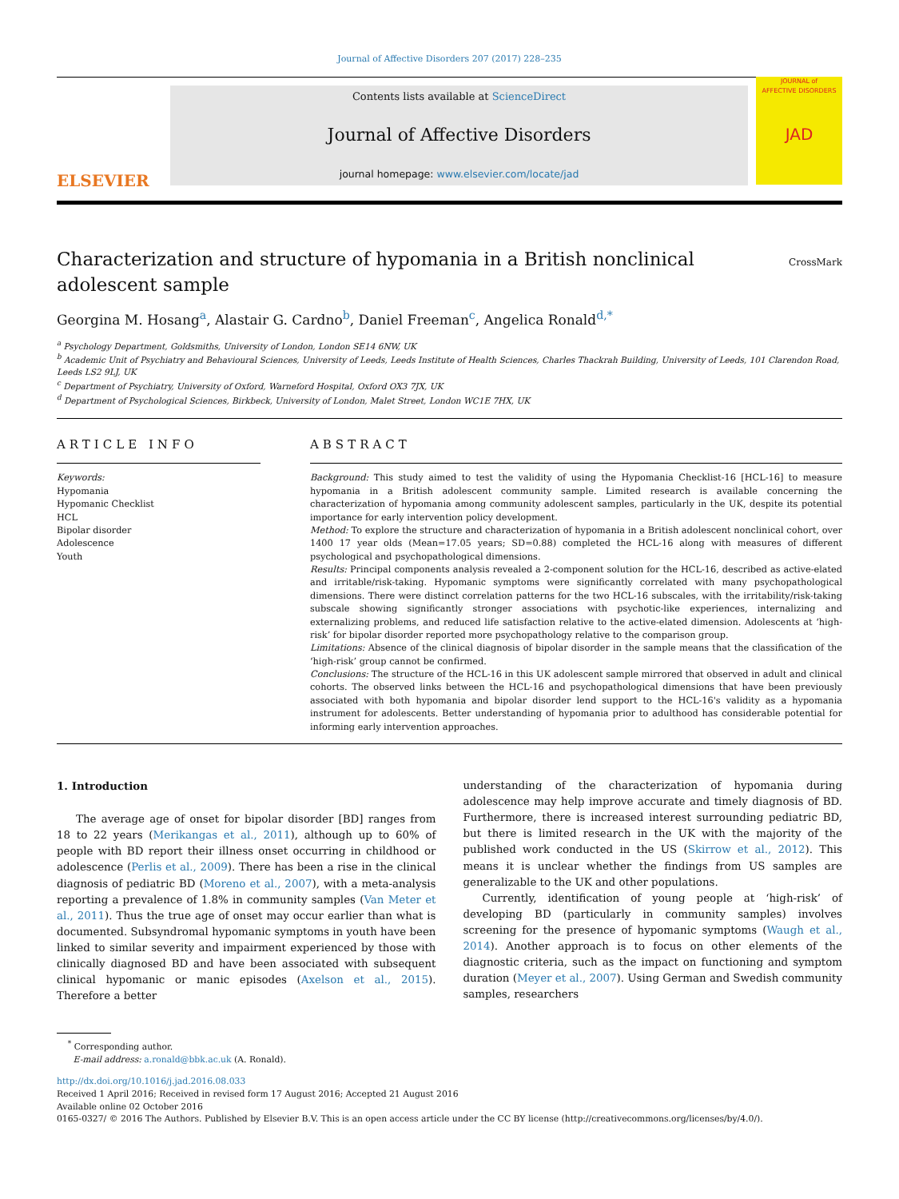Journal of Affective Disorders 207 (2017) 228–235
ELSEVIER
Contents lists available at ScienceDirect
Journal of Affective Disorders
journal homepage: www.elsevier.com/locate/jad
JOURNAL of
AFFECTIVE DISORDERS
JAD
Characterization and structure of hypomania in a British nonclinical adolescent sample CrossMark
Georgina M. Hosang<sup>a</sup>, Alastair G. Cardno<sup>b</sup>, Daniel Freeman<sup>c</sup>, Angelica Ronald<sup>d,*</sup>
<sup>a</sup> Psychology Department, Goldsmiths, University of London, London SE14 6NW, UK
<sup>b</sup> Academic Unit of Psychiatry and Behavioural Sciences, University of Leeds, Leeds Institute of Health Sciences, Charles Thackrah Building, University of Leeds, 101 Clarendon Road, Leeds LS2 9LJ, UK
<sup>c</sup> Department of Psychiatry, University of Oxford, Warneford Hospital, Oxford OX3 7JX, UK
<sup>d</sup> Department of Psychological Sciences, Birkbeck, University of London, Malet Street, London WC1E 7HX, UK
ARTICLE INFO
Keywords:
Hypomania
Hypomanic Checklist
HCL
Bipolar disorder
Adolescence
Youth
ABSTRACT
Background: This study aimed to test the validity of using the Hypomania Checklist-16 [HCL-16] to measure hypomania in a British adolescent community sample. Limited research is available concerning the characterization of hypomania among community adolescent samples, particularly in the UK, despite its potential importance for early intervention policy development.
Method: To explore the structure and characterization of hypomania in a British adolescent nonclinical cohort, over 1400 17 year olds (Mean=17.05 years; SD=0.88) completed the HCL-16 along with measures of different psychological and psychopathological dimensions.
Results: Principal components analysis revealed a 2-component solution for the HCL-16, described as active-elated and irritable/risk-taking. Hypomanic symptoms were significantly correlated with many psychopathological dimensions. There were distinct correlation patterns for the two HCL-16 subscales, with the irritability/risk-taking subscale showing significantly stronger associations with psychotic-like experiences, internalizing and externalizing problems, and reduced life satisfaction relative to the active-elated dimension. Adolescents at ‘high-risk’ for bipolar disorder reported more psychopathology relative to the comparison group.
Limitations: Absence of the clinical diagnosis of bipolar disorder in the sample means that the classification of the ‘high-risk’ group cannot be confirmed.
Conclusions: The structure of the HCL-16 in this UK adolescent sample mirrored that observed in adult and clinical cohorts. The observed links between the HCL-16 and psychopathological dimensions that have been previously associated with both hypomania and bipolar disorder lend support to the HCL-16's validity as a hypomania instrument for adolescents. Better understanding of hypomania prior to adulthood has considerable potential for informing early intervention approaches.
1. Introduction
The average age of onset for bipolar disorder [BD] ranges from 18 to 22 years (Merikangas et al., 2011), although up to 60% of people with BD report their illness onset occurring in childhood or adolescence (Perlis et al., 2009). There has been a rise in the clinical diagnosis of pediatric BD (Moreno et al., 2007), with a meta-analysis reporting a prevalence of 1.8% in community samples (Van Meter et al., 2011). Thus the true age of onset may occur earlier than what is documented. Subsyndromal hypomanic symptoms in youth have been linked to similar severity and impairment experienced by those with clinically diagnosed BD and have been associated with subsequent clinical hypomanic or manic episodes (Axelson et al., 2015). Therefore a better
understanding of the characterization of hypomania during adolescence may help improve accurate and timely diagnosis of BD. Furthermore, there is increased interest surrounding pediatric BD, but there is limited research in the UK with the majority of the published work conducted in the US (Skirrow et al., 2012). This means it is unclear whether the findings from US samples are generalizable to the UK and other populations.
Currently, identification of young people at ‘high-risk’ of developing BD (particularly in community samples) involves screening for the presence of hypomanic symptoms (Waugh et al., 2014). Another approach is to focus on other elements of the diagnostic criteria, such as the impact on functioning and symptom duration (Meyer et al., 2007). Using German and Swedish community samples, researchers
<sup>*</sup> Corresponding author.
E-mail address: a.ronald@bbk.ac.uk (A. Ronald).
http://dx.doi.org/10.1016/j.jad.2016.08.033
Received 1 April 2016; Received in revised form 17 August 2016; Accepted 21 August 2016
Available online 02 October 2016
0165-0327/ © 2016 The Authors. Published by Elsevier B.V. This is an open access article under the CC BY license (http://creativecommons.org/licenses/by/4.0/).